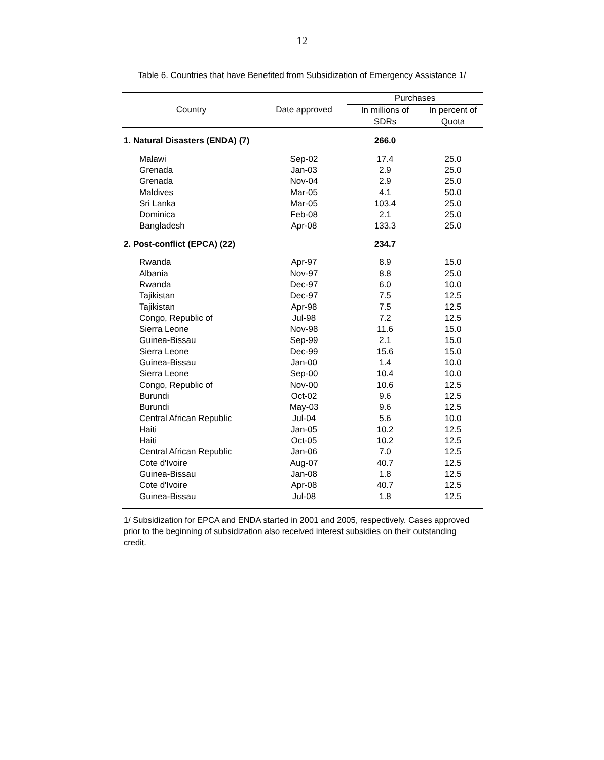12
Table 6. Countries that have Benefited from Subsidization of Emergency Assistance 1/
| Country | Date approved | Purchases | |
| --- | --- | --- | --- |
| | | In millions of SDRs | In percent of Quota |
| 1. Natural Disasters (ENDA) (7) | | 266.0 | |
| Malawi | Sep-02 | 17.4 | 25.0 |
| Grenada | Jan-03 | 2.9 | 25.0 |
| Grenada | Nov-04 | 2.9 | 25.0 |
| Maldives | Mar-05 | 4.1 | 50.0 |
| Sri Lanka | Mar-05 | 103.4 | 25.0 |
| Dominica | Feb-08 | 2.1 | 25.0 |
| Bangladesh | Apr-08 | 133.3 | 25.0 |
| 2. Post-conflict (EPCA) (22) | | 234.7 | |
| Rwanda | Apr-97 | 8.9 | 15.0 |
| Albania | Nov-97 | 8.8 | 25.0 |
| Rwanda | Dec-97 | 6.0 | 10.0 |
| Tajikistan | Dec-97 | 7.5 | 12.5 |
| Tajikistan | Apr-98 | 7.5 | 12.5 |
| Congo, Republic of | Jul-98 | 7.2 | 12.5 |
| Sierra Leone | Nov-98 | 11.6 | 15.0 |
| Guinea-Bissau | Sep-99 | 2.1 | 15.0 |
| Sierra Leone | Dec-99 | 15.6 | 15.0 |
| Guinea-Bissau | Jan-00 | 1.4 | 10.0 |
| Sierra Leone | Sep-00 | 10.4 | 10.0 |
| Congo, Republic of | Nov-00 | 10.6 | 12.5 |
| Burundi | Oct-02 | 9.6 | 12.5 |
| Burundi | May-03 | 9.6 | 12.5 |
| Central African Republic | Jul-04 | 5.6 | 10.0 |
| Haiti | Jan-05 | 10.2 | 12.5 |
| Haiti | Oct-05 | 10.2 | 12.5 |
| Central African Republic | Jan-06 | 7.0 | 12.5 |
| Cote d'Ivoire | Aug-07 | 40.7 | 12.5 |
| Guinea-Bissau | Jan-08 | 1.8 | 12.5 |
| Cote d'Ivoire | Apr-08 | 40.7 | 12.5 |
| Guinea-Bissau | Jul-08 | 1.8 | 12.5 |
1/ Subsidization for EPCA and ENDA started in 2001 and 2005, respectively. Cases approved prior to the beginning of subsidization also received interest subsidies on their outstanding credit.